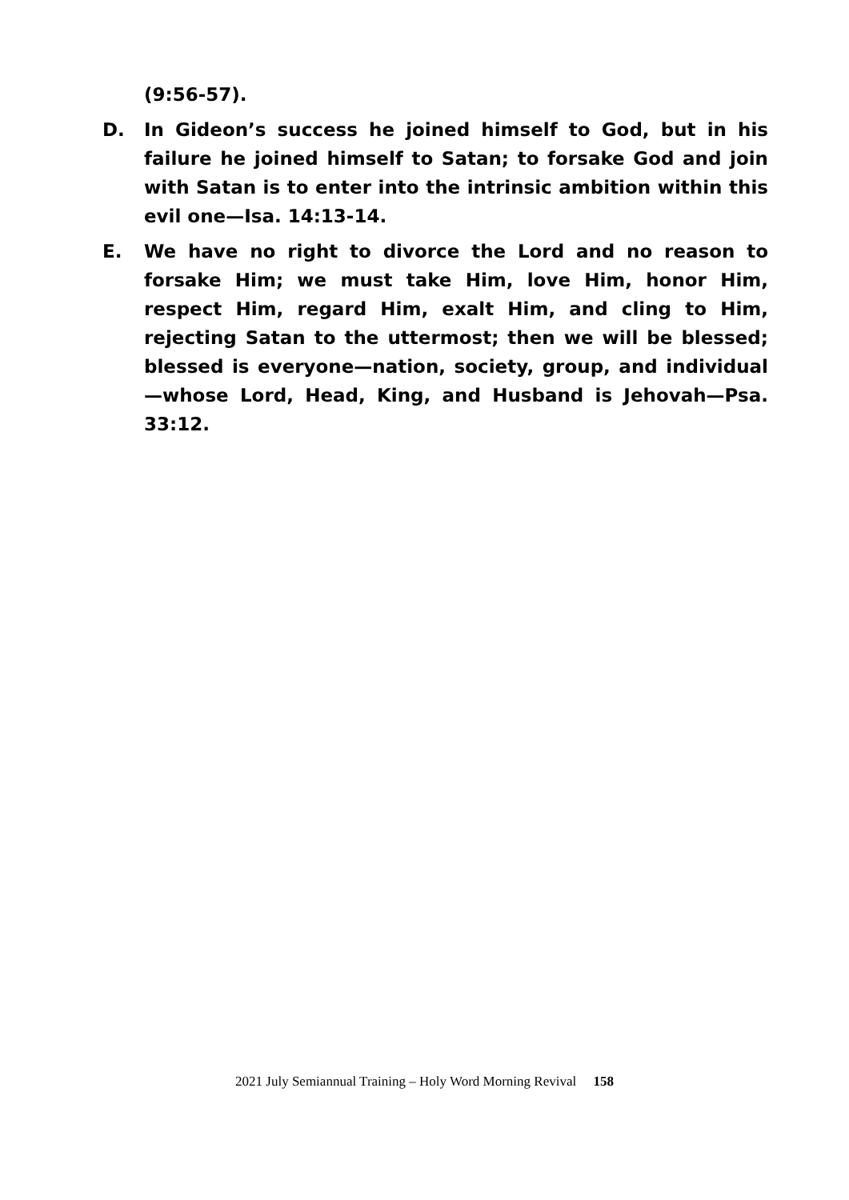(9:56-57).
D. In Gideon’s success he joined himself to God, but in his failure he joined himself to Satan; to forsake God and join with Satan is to enter into the intrinsic ambition within this evil one—Isa. 14:13-14.
E. We have no right to divorce the Lord and no reason to forsake Him; we must take Him, love Him, honor Him, respect Him, regard Him, exalt Him, and cling to Him, rejecting Satan to the uttermost; then we will be blessed; blessed is everyone—nation, society, group, and individual—whose Lord, Head, King, and Husband is Jehovah—Psa. 33:12.
2021 July Semiannual Training – Holy Word Morning Revival 158